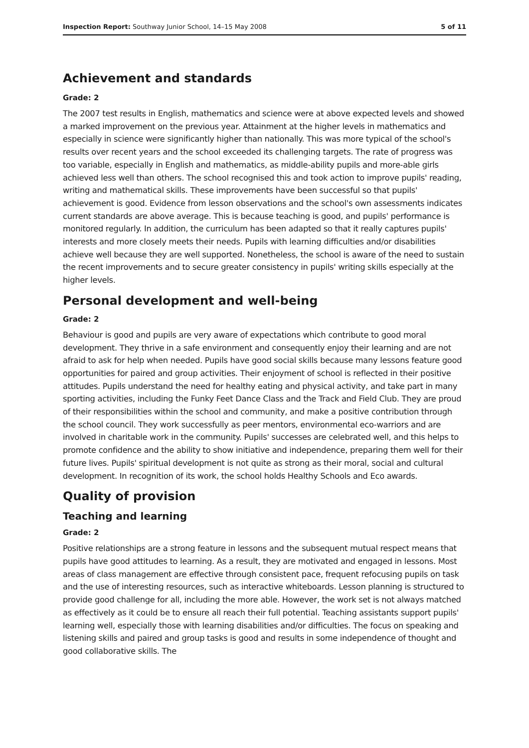Inspection Report: Southway Junior School, 14–15 May 2008 5 of 11
Achievement and standards
Grade: 2
The 2007 test results in English, mathematics and science were at above expected levels and showed a marked improvement on the previous year. Attainment at the higher levels in mathematics and especially in science were significantly higher than nationally. This was more typical of the school's results over recent years and the school exceeded its challenging targets. The rate of progress was too variable, especially in English and mathematics, as middle-ability pupils and more-able girls achieved less well than others. The school recognised this and took action to improve pupils' reading, writing and mathematical skills. These improvements have been successful so that pupils' achievement is good. Evidence from lesson observations and the school's own assessments indicates current standards are above average. This is because teaching is good, and pupils' performance is monitored regularly. In addition, the curriculum has been adapted so that it really captures pupils' interests and more closely meets their needs. Pupils with learning difficulties and/or disabilities achieve well because they are well supported. Nonetheless, the school is aware of the need to sustain the recent improvements and to secure greater consistency in pupils' writing skills especially at the higher levels.
Personal development and well-being
Grade: 2
Behaviour is good and pupils are very aware of expectations which contribute to good moral development. They thrive in a safe environment and consequently enjoy their learning and are not afraid to ask for help when needed. Pupils have good social skills because many lessons feature good opportunities for paired and group activities. Their enjoyment of school is reflected in their positive attitudes. Pupils understand the need for healthy eating and physical activity, and take part in many sporting activities, including the Funky Feet Dance Class and the Track and Field Club. They are proud of their responsibilities within the school and community, and make a positive contribution through the school council. They work successfully as peer mentors, environmental eco-warriors and are involved in charitable work in the community. Pupils' successes are celebrated well, and this helps to promote confidence and the ability to show initiative and independence, preparing them well for their future lives. Pupils' spiritual development is not quite as strong as their moral, social and cultural development. In recognition of its work, the school holds Healthy Schools and Eco awards.
Quality of provision
Teaching and learning
Grade: 2
Positive relationships are a strong feature in lessons and the subsequent mutual respect means that pupils have good attitudes to learning. As a result, they are motivated and engaged in lessons. Most areas of class management are effective through consistent pace, frequent refocusing pupils on task and the use of interesting resources, such as interactive whiteboards. Lesson planning is structured to provide good challenge for all, including the more able. However, the work set is not always matched as effectively as it could be to ensure all reach their full potential. Teaching assistants support pupils' learning well, especially those with learning disabilities and/or difficulties. The focus on speaking and listening skills and paired and group tasks is good and results in some independence of thought and good collaborative skills. The